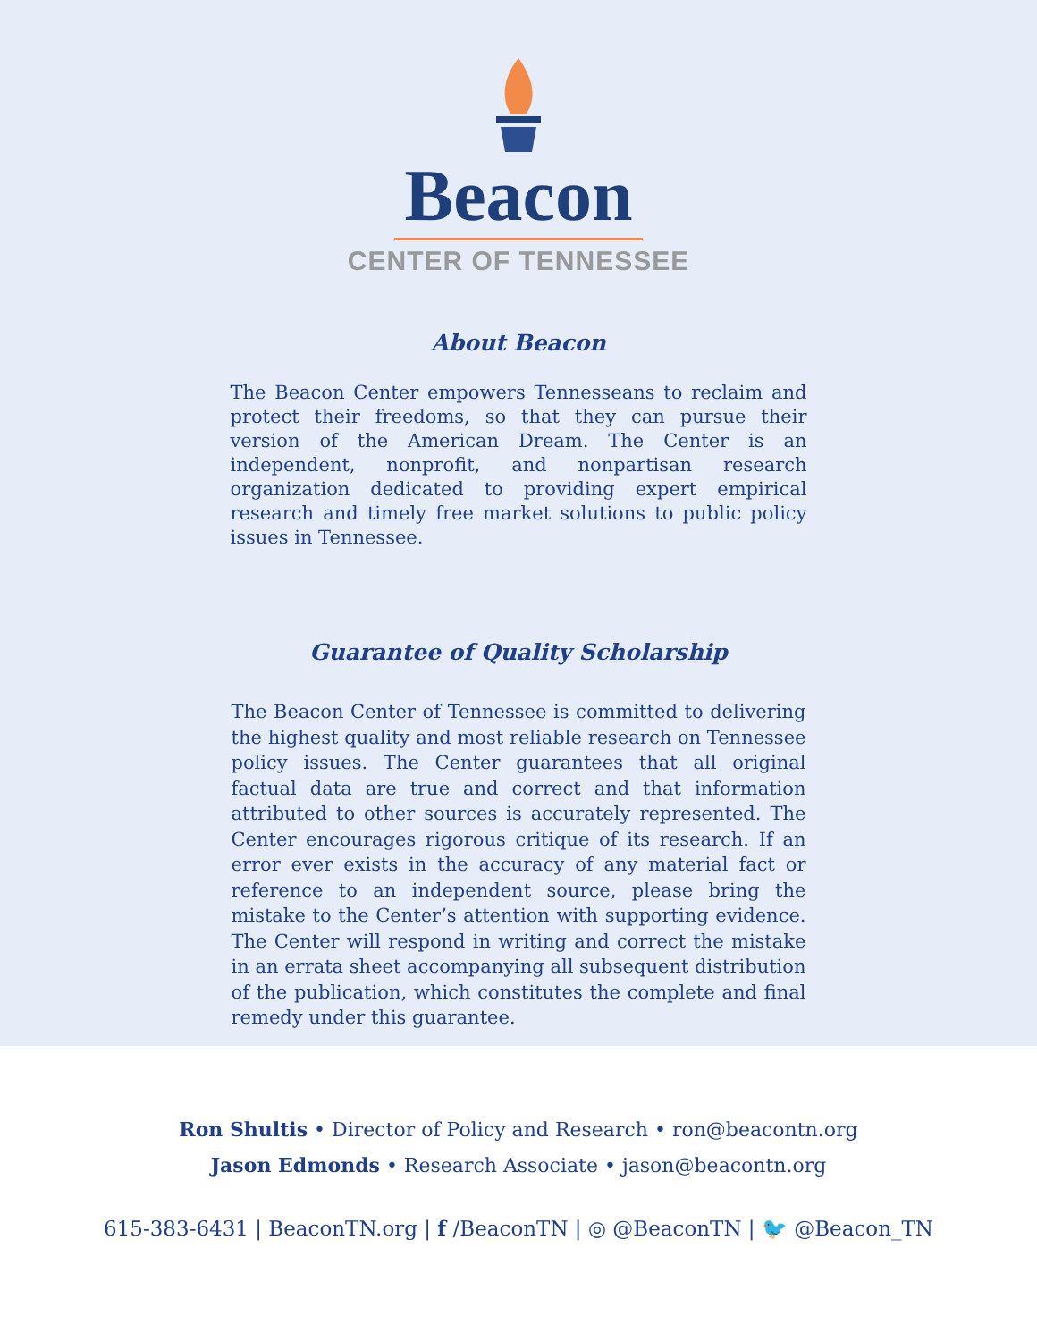Beacon
CENTER OF TENNESSEE
About Beacon
The Beacon Center empowers Tennesseans to reclaim and protect their freedoms, so that they can pursue their version of the American Dream. The Center is an independent, nonprofit, and nonpartisan research organization dedicated to providing expert empirical research and timely free market solutions to public policy issues in Tennessee.
Guarantee of Quality Scholarship
The Beacon Center of Tennessee is committed to delivering the highest quality and most reliable research on Tennessee policy issues. The Center guarantees that all original factual data are true and correct and that information attributed to other sources is accurately represented. The Center encourages rigorous critique of its research. If an error ever exists in the accuracy of any material fact or reference to an independent source, please bring the mistake to the Center’s attention with supporting evidence. The Center will respond in writing and correct the mistake in an errata sheet accompanying all subsequent distribution of the publication, which constitutes the complete and final remedy under this guarantee.
Ron Shultis • Director of Policy and Research • ron@beacontn.org
Jason Edmonds • Research Associate • jason@beacontn.org
615-383-6431 | BeaconTN.org | f /BeaconTN | ◎ @BeaconTN | 🐦 @Beacon_TN